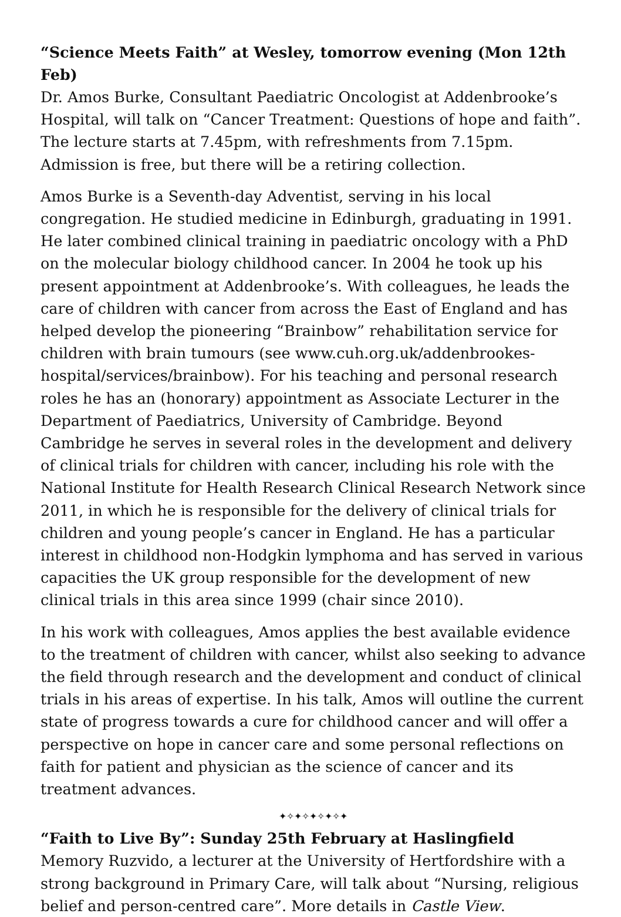“Science Meets Faith” at Wesley, tomorrow evening (Mon 12th Feb)
Dr. Amos Burke, Consultant Paediatric Oncologist at Addenbrooke’s Hospital, will talk on “Cancer Treatment: Questions of hope and faith”. The lecture starts at 7.45pm, with refreshments from 7.15pm. Admission is free, but there will be a retiring collection.
Amos Burke is a Seventh-day Adventist, serving in his local congregation. He studied medicine in Edinburgh, graduating in 1991. He later combined clinical training in paediatric oncology with a PhD on the molecular biology childhood cancer. In 2004 he took up his present appointment at Addenbrooke’s. With colleagues, he leads the care of children with cancer from across the East of England and has helped develop the pioneering “Brainbow” rehabilitation service for children with brain tumours (see www.cuh.org.uk/addenbrookes-hospital/services/brainbow). For his teaching and personal research roles he has an (honorary) appointment as Associate Lecturer in the Department of Paediatrics, University of Cambridge. Beyond Cambridge he serves in several roles in the development and delivery of clinical trials for children with cancer, including his role with the National Institute for Health Research Clinical Research Network since 2011, in which he is responsible for the delivery of clinical trials for children and young people’s cancer in England. He has a particular interest in childhood non-Hodgkin lymphoma and has served in various capacities the UK group responsible for the development of new clinical trials in this area since 1999 (chair since 2010).
In his work with colleagues, Amos applies the best available evidence to the treatment of children with cancer, whilst also seeking to advance the field through research and the development and conduct of clinical trials in his areas of expertise. In his talk, Amos will outline the current state of progress towards a cure for childhood cancer and will offer a perspective on hope in cancer care and some personal reflections on faith for patient and physician as the science of cancer and its treatment advances.
✦✧✦✧✦✧✦✧✦
“Faith to Live By”: Sunday 25th February at Haslingfield
Memory Ruzvido, a lecturer at the University of Hertfordshire with a strong background in Primary Care, will talk about “Nursing, religious belief and person-centred care”. More details in Castle View.